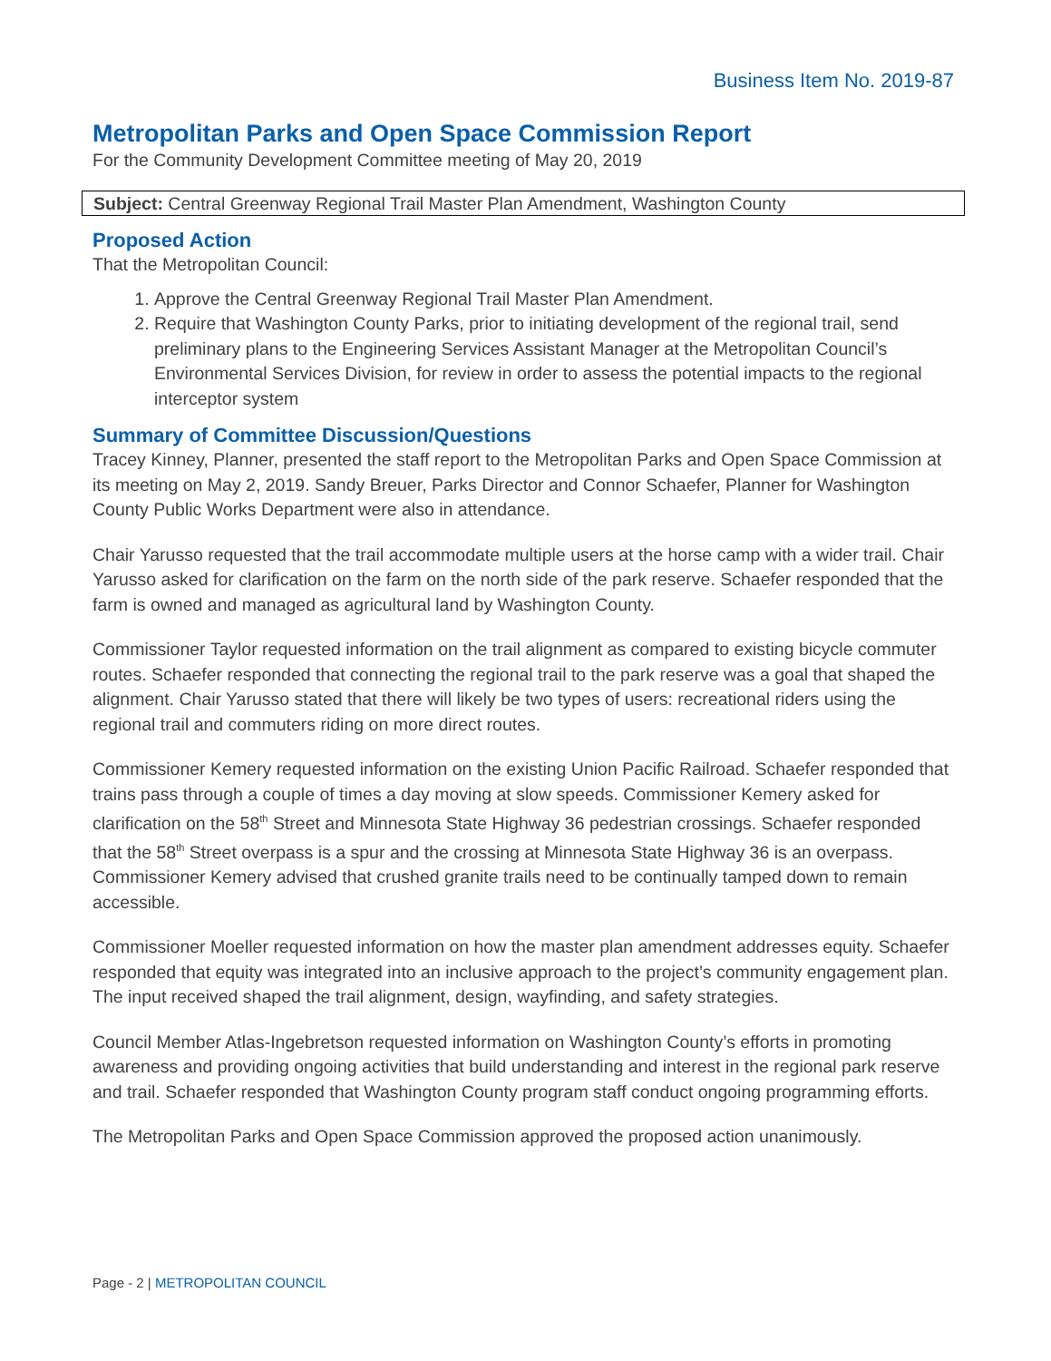Business Item No. 2019-87
Metropolitan Parks and Open Space Commission Report
For the Community Development Committee meeting of May 20, 2019
Subject: Central Greenway Regional Trail Master Plan Amendment, Washington County
Proposed Action
That the Metropolitan Council:
1. Approve the Central Greenway Regional Trail Master Plan Amendment.
2. Require that Washington County Parks, prior to initiating development of the regional trail, send preliminary plans to the Engineering Services Assistant Manager at the Metropolitan Council’s Environmental Services Division, for review in order to assess the potential impacts to the regional interceptor system
Summary of Committee Discussion/Questions
Tracey Kinney, Planner, presented the staff report to the Metropolitan Parks and Open Space Commission at its meeting on May 2, 2019. Sandy Breuer, Parks Director and Connor Schaefer, Planner for Washington County Public Works Department were also in attendance.
Chair Yarusso requested that the trail accommodate multiple users at the horse camp with a wider trail. Chair Yarusso asked for clarification on the farm on the north side of the park reserve. Schaefer responded that the farm is owned and managed as agricultural land by Washington County.
Commissioner Taylor requested information on the trail alignment as compared to existing bicycle commuter routes. Schaefer responded that connecting the regional trail to the park reserve was a goal that shaped the alignment. Chair Yarusso stated that there will likely be two types of users: recreational riders using the regional trail and commuters riding on more direct routes.
Commissioner Kemery requested information on the existing Union Pacific Railroad. Schaefer responded that trains pass through a couple of times a day moving at slow speeds. Commissioner Kemery asked for clarification on the 58<sup>th</sup> Street and Minnesota State Highway 36 pedestrian crossings. Schaefer responded that the 58<sup>th</sup> Street overpass is a spur and the crossing at Minnesota State Highway 36 is an overpass. Commissioner Kemery advised that crushed granite trails need to be continually tamped down to remain accessible.
Commissioner Moeller requested information on how the master plan amendment addresses equity. Schaefer responded that equity was integrated into an inclusive approach to the project’s community engagement plan. The input received shaped the trail alignment, design, wayfinding, and safety strategies.
Council Member Atlas-Ingebretson requested information on Washington County’s efforts in promoting awareness and providing ongoing activities that build understanding and interest in the regional park reserve and trail. Schaefer responded that Washington County program staff conduct ongoing programming efforts.
The Metropolitan Parks and Open Space Commission approved the proposed action unanimously.
Page - 2 | METROPOLITAN COUNCIL